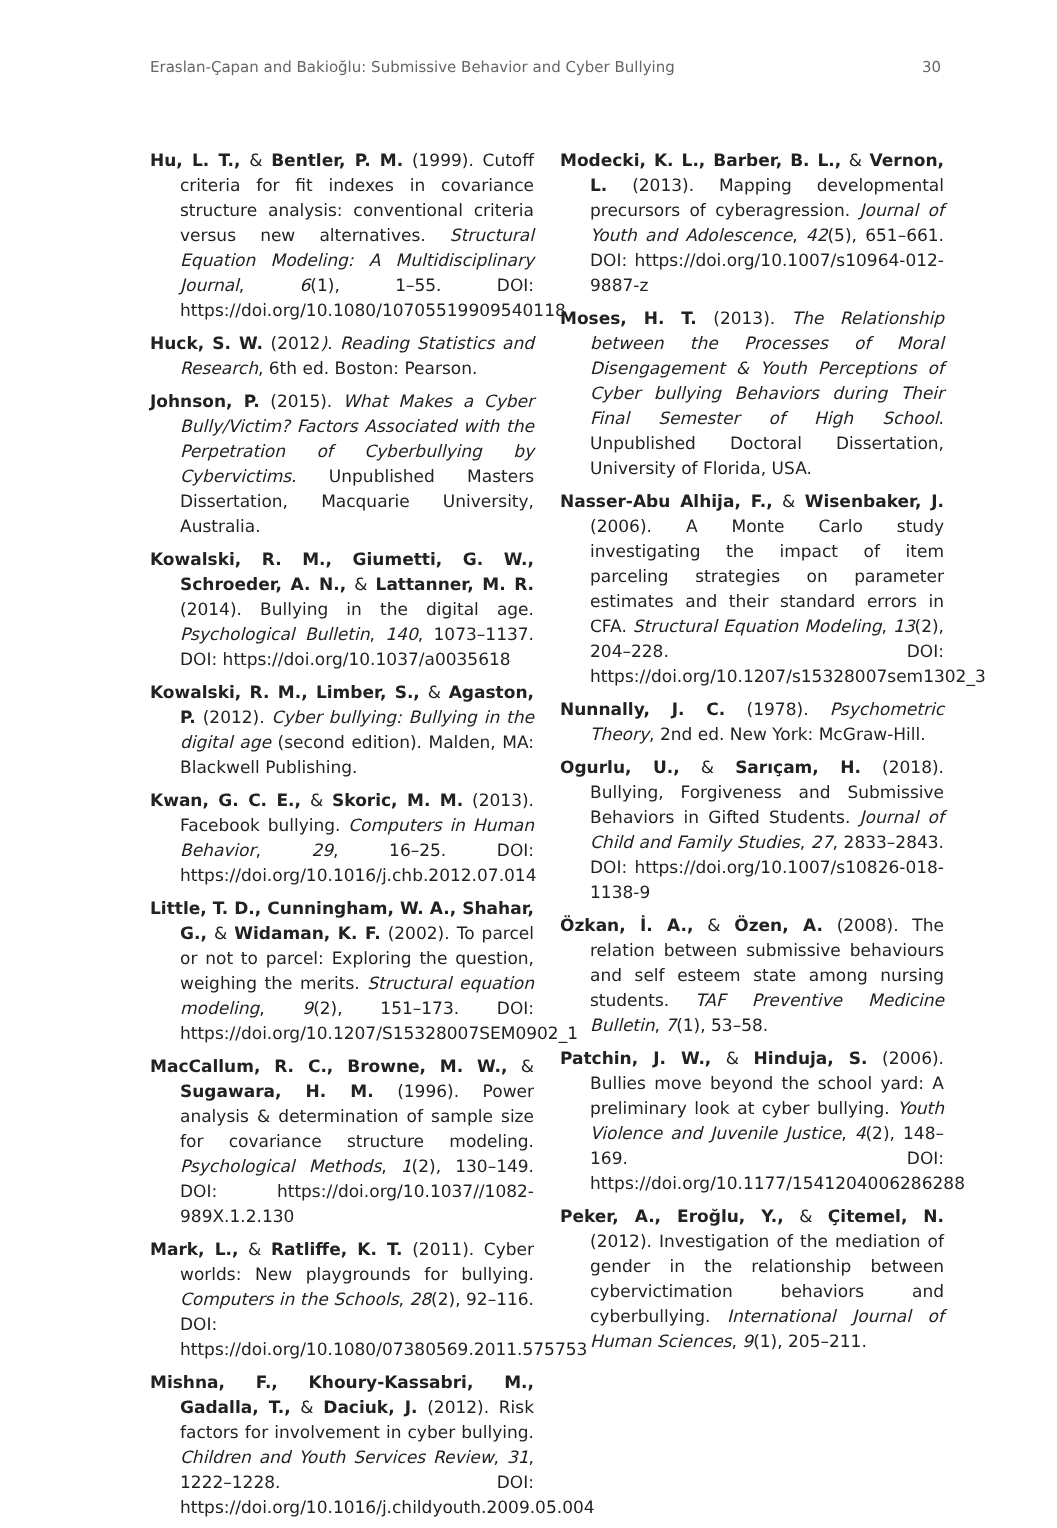Eraslan-Çapan and Bakioğlu: Submissive Behavior and Cyber Bullying 30
Hu, L. T., & Bentler, P. M. (1999). Cutoff criteria for fit indexes in covariance structure analysis: conventional criteria versus new alternatives. Structural Equation Modeling: A Multidisciplinary Journal, 6(1), 1–55. DOI: https://doi.org/10.1080/10705519909540118
Huck, S. W. (2012). Reading Statistics and Research, 6th ed. Boston: Pearson.
Johnson, P. (2015). What Makes a Cyber Bully/Victim? Factors Associated with the Perpetration of Cyberbullying by Cybervictims. Unpublished Masters Dissertation, Macquarie University, Australia.
Kowalski, R. M., Giumetti, G. W., Schroeder, A. N., & Lattanner, M. R. (2014). Bullying in the digital age. Psychological Bulletin, 140, 1073–1137. DOI: https://doi.org/10.1037/a0035618
Kowalski, R. M., Limber, S., & Agaston, P. (2012). Cyber bullying: Bullying in the digital age (second edition). Malden, MA: Blackwell Publishing.
Kwan, G. C. E., & Skoric, M. M. (2013). Facebook bullying. Computers in Human Behavior, 29, 16–25. DOI: https://doi.org/10.1016/j.chb.2012.07.014
Little, T. D., Cunningham, W. A., Shahar, G., & Widaman, K. F. (2002). To parcel or not to parcel: Exploring the question, weighing the merits. Structural equation modeling, 9(2), 151–173. DOI: https://doi.org/10.1207/S15328007SEM0902_1
MacCallum, R. C., Browne, M. W., & Sugawara, H. M. (1996). Power analysis & determination of sample size for covariance structure modeling. Psychological Methods, 1(2), 130–149. DOI: https://doi.org/10.1037//1082-989X.1.2.130
Mark, L., & Ratliffe, K. T. (2011). Cyber worlds: New playgrounds for bullying. Computers in the Schools, 28(2), 92–116. DOI: https://doi.org/10.1080/07380569.2011.575753
Mishna, F., Khoury-Kassabri, M., Gadalla, T., & Daciuk, J. (2012). Risk factors for involvement in cyber bullying. Children and Youth Services Review, 31, 1222–1228. DOI: https://doi.org/10.1016/j.childyouth.2009.05.004
Modecki, K. L., Barber, B. L., & Vernon, L. (2013). Mapping developmental precursors of cyberagression. Journal of Youth and Adolescence, 42(5), 651–661. DOI: https://doi.org/10.1007/s10964-012-9887-z
Moses, H. T. (2013). The Relationship between the Processes of Moral Disengagement & Youth Perceptions of Cyber bullying Behaviors during Their Final Semester of High School. Unpublished Doctoral Dissertation, University of Florida, USA.
Nasser-Abu Alhija, F., & Wisenbaker, J. (2006). A Monte Carlo study investigating the impact of item parceling strategies on parameter estimates and their standard errors in CFA. Structural Equation Modeling, 13(2), 204–228. DOI: https://doi.org/10.1207/s15328007sem1302_3
Nunnally, J. C. (1978). Psychometric Theory, 2nd ed. New York: McGraw-Hill.
Ogurlu, U., & Sarıçam, H. (2018). Bullying, Forgiveness and Submissive Behaviors in Gifted Students. Journal of Child and Family Studies, 27, 2833–2843. DOI: https://doi.org/10.1007/s10826-018-1138-9
Özkan, İ. A., & Özen, A. (2008). The relation between submissive behaviours and self esteem state among nursing students. TAF Preventive Medicine Bulletin, 7(1), 53–58.
Patchin, J. W., & Hinduja, S. (2006). Bullies move beyond the school yard: A preliminary look at cyber bullying. Youth Violence and Juvenile Justice, 4(2), 148–169. DOI: https://doi.org/10.1177/1541204006286288
Peker, A., Eroğlu, Y., & Çitemel, N. (2012). Investigation of the mediation of gender in the relationship between cybervictimation behaviors and cyberbullying. International Journal of Human Sciences, 9(1), 205–211.